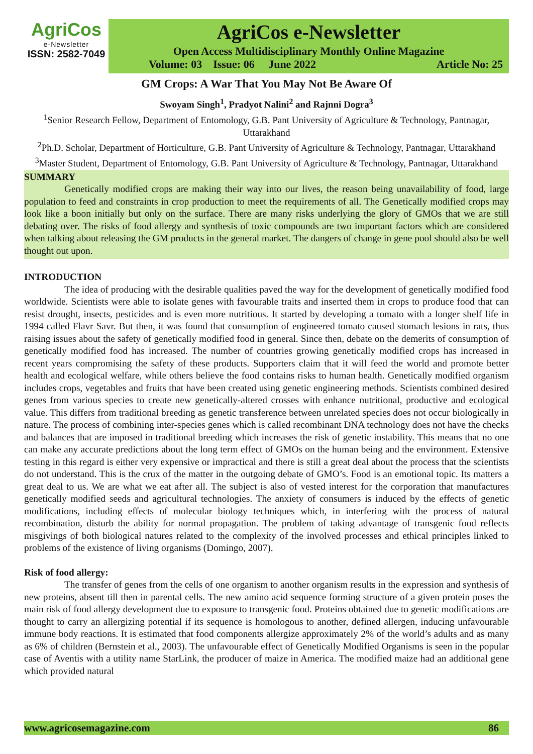AgriCos
e-Newsletter
ISSN: 2582-7049
AgriCos e-Newsletter
Open Access Multidisciplinary Monthly Online Magazine
Volume: 03 Issue: 06 June 2022 Article No: 25
GM Crops: A War That You May Not Be Aware Of
Swoyam Singh<sup>1</sup>, Pradyot Nalini<sup>2</sup> and Rajnni Dogra<sup>3</sup>
<sup>1</sup> Senior Research Fellow, Department of Entomology, G.B. Pant University of Agriculture & Technology, Pantnagar, Uttarakhand
<sup>2</sup> Ph.D. Scholar, Department of Horticulture, G.B. Pant University of Agriculture & Technology, Pantnagar, Uttarakhand
<sup>3</sup> Master Student, Department of Entomology, G.B. Pant University of Agriculture & Technology, Pantnagar, Uttarakhand
SUMMARY
Genetically modified crops are making their way into our lives, the reason being unavailability of food, large population to feed and constraints in crop production to meet the requirements of all. The Genetically modified crops may look like a boon initially but only on the surface. There are many risks underlying the glory of GMOs that we are still debating over. The risks of food allergy and synthesis of toxic compounds are two important factors which are considered when talking about releasing the GM products in the general market. The dangers of change in gene pool should also be well thought out upon.
INTRODUCTION
The idea of producing with the desirable qualities paved the way for the development of genetically modified food worldwide. Scientists were able to isolate genes with favourable traits and inserted them in crops to produce food that can resist drought, insects, pesticides and is even more nutritious. It started by developing a tomato with a longer shelf life in 1994 called Flavr Savr. But then, it was found that consumption of engineered tomato caused stomach lesions in rats, thus raising issues about the safety of genetically modified food in general. Since then, debate on the demerits of consumption of genetically modified food has increased. The number of countries growing genetically modified crops has increased in recent years compromising the safety of these products. Supporters claim that it will feed the world and promote better health and ecological welfare, while others believe the food contains risks to human health. Genetically modified organism includes crops, vegetables and fruits that have been created using genetic engineering methods. Scientists combined desired genes from various species to create new genetically-altered crosses with enhance nutritional, productive and ecological value. This differs from traditional breeding as genetic transference between unrelated species does not occur biologically in nature. The process of combining inter-species genes which is called recombinant DNA technology does not have the checks and balances that are imposed in traditional breeding which increases the risk of genetic instability. This means that no one can make any accurate predictions about the long term effect of GMOs on the human being and the environment. Extensive testing in this regard is either very expensive or impractical and there is still a great deal about the process that the scientists do not understand. This is the crux of the matter in the outgoing debate of GMO’s. Food is an emotional topic. Its matters a great deal to us. We are what we eat after all. The subject is also of vested interest for the corporation that manufactures genetically modified seeds and agricultural technologies. The anxiety of consumers is induced by the effects of genetic modifications, including effects of molecular biology techniques which, in interfering with the process of natural recombination, disturb the ability for normal propagation. The problem of taking advantage of transgenic food reflects misgivings of both biological natures related to the complexity of the involved processes and ethical principles linked to problems of the existence of living organisms (Domingo, 2007).
Risk of food allergy:
The transfer of genes from the cells of one organism to another organism results in the expression and synthesis of new proteins, absent till then in parental cells. The new amino acid sequence forming structure of a given protein poses the main risk of food allergy development due to exposure to transgenic food. Proteins obtained due to genetic modifications are thought to carry an allergizing potential if its sequence is homologous to another, defined allergen, inducing unfavourable immune body reactions. It is estimated that food components allergize approximately 2% of the world’s adults and as many as 6% of children (Bernstein et al., 2003). The unfavourable effect of Genetically Modified Organisms is seen in the popular case of Aventis with a utility name StarLink, the producer of maize in America. The modified maize had an additional gene which provided natural
www.agricosemagazine.com 86